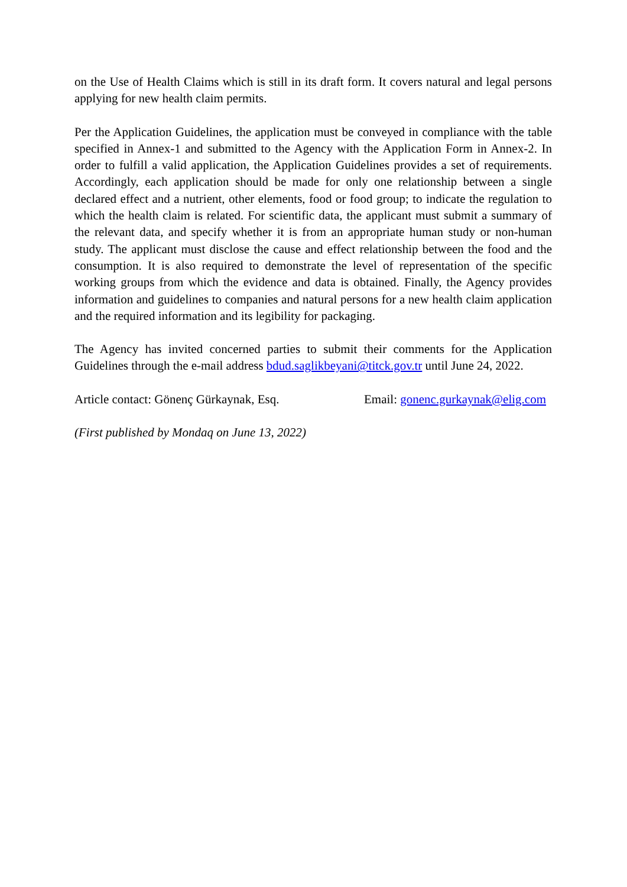on the Use of Health Claims which is still in its draft form. It covers natural and legal persons applying for new health claim permits.
Per the Application Guidelines, the application must be conveyed in compliance with the table specified in Annex-1 and submitted to the Agency with the Application Form in Annex-2. In order to fulfill a valid application, the Application Guidelines provides a set of requirements. Accordingly, each application should be made for only one relationship between a single declared effect and a nutrient, other elements, food or food group; to indicate the regulation to which the health claim is related. For scientific data, the applicant must submit a summary of the relevant data, and specify whether it is from an appropriate human study or non-human study. The applicant must disclose the cause and effect relationship between the food and the consumption. It is also required to demonstrate the level of representation of the specific working groups from which the evidence and data is obtained. Finally, the Agency provides information and guidelines to companies and natural persons for a new health claim application and the required information and its legibility for packaging.
The Agency has invited concerned parties to submit their comments for the Application Guidelines through the e-mail address bdud.saglikbeyani@titck.gov.tr until June 24, 2022.
Article contact: Gönenç Gürkaynak, Esq.
Email: gonenc.gurkaynak@elig.com
(First published by Mondaq on June 13, 2022)